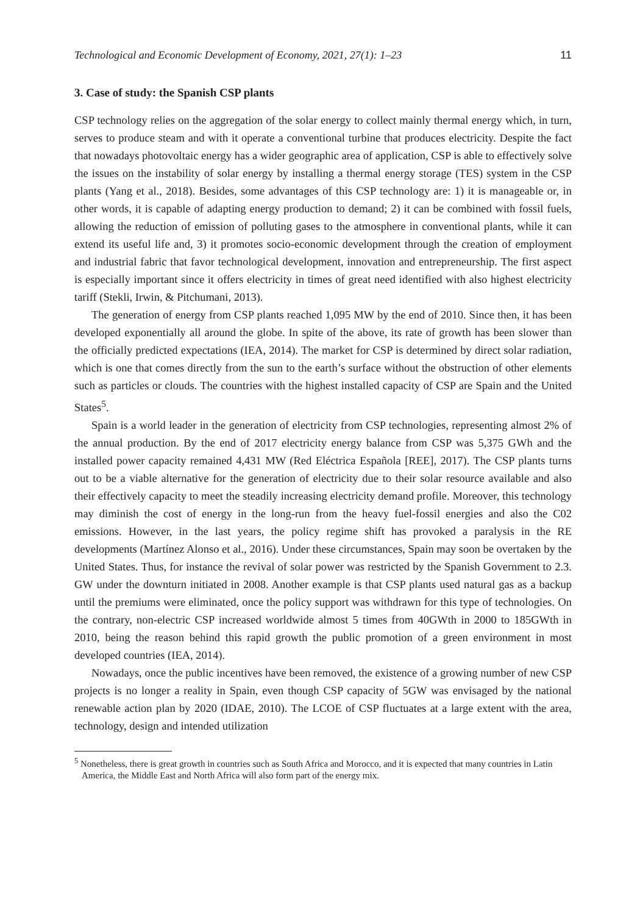Technological and Economic Development of Economy, 2021, 27(1): 1–23 11
3. Case of study: the Spanish CSP plants
CSP technology relies on the aggregation of the solar energy to collect mainly thermal energy which, in turn, serves to produce steam and with it operate a conventional turbine that produces electricity. Despite the fact that nowadays photovoltaic energy has a wider geographic area of application, CSP is able to effectively solve the issues on the instability of solar energy by installing a thermal energy storage (TES) system in the CSP plants (Yang et al., 2018). Besides, some advantages of this CSP technology are: 1) it is manageable or, in other words, it is capable of adapting energy production to demand; 2) it can be combined with fossil fuels, allowing the reduction of emission of polluting gases to the atmosphere in conventional plants, while it can extend its useful life and, 3) it promotes socio-economic development through the creation of employment and industrial fabric that favor technological development, innovation and entrepreneurship. The first aspect is especially important since it offers electricity in times of great need identified with also highest electricity tariff (Stekli, Irwin, & Pitchumani, 2013).
The generation of energy from CSP plants reached 1,095 MW by the end of 2010. Since then, it has been developed exponentially all around the globe. In spite of the above, its rate of growth has been slower than the officially predicted expectations (IEA, 2014). The market for CSP is determined by direct solar radiation, which is one that comes directly from the sun to the earth’s surface without the obstruction of other elements such as particles or clouds. The countries with the highest installed capacity of CSP are Spain and the United States<sup>5</sup>.
Spain is a world leader in the generation of electricity from CSP technologies, representing almost 2% of the annual production. By the end of 2017 electricity energy balance from CSP was 5,375 GWh and the installed power capacity remained 4,431 MW (Red Eléctrica Española [REE], 2017). The CSP plants turns out to be a viable alternative for the generation of electricity due to their solar resource available and also their effectively capacity to meet the steadily increasing electricity demand profile. Moreover, this technology may diminish the cost of energy in the long-run from the heavy fuel-fossil energies and also the C02 emissions. However, in the last years, the policy regime shift has provoked a paralysis in the RE developments (Martínez Alonso et al., 2016). Under these circumstances, Spain may soon be overtaken by the United States. Thus, for instance the revival of solar power was restricted by the Spanish Government to 2.3. GW under the downturn initiated in 2008. Another example is that CSP plants used natural gas as a backup until the premiums were eliminated, once the policy support was withdrawn for this type of technologies. On the contrary, non-electric CSP increased worldwide almost 5 times from 40GWth in 2000 to 185GWth in 2010, being the reason behind this rapid growth the public promotion of a green environment in most developed countries (IEA, 2014).
Nowadays, once the public incentives have been removed, the existence of a growing number of new CSP projects is no longer a reality in Spain, even though CSP capacity of 5GW was envisaged by the national renewable action plan by 2020 (IDAE, 2010). The LCOE of CSP fluctuates at a large extent with the area, technology, design and intended utilization
<sup>5</sup> Nonetheless, there is great growth in countries such as South Africa and Morocco, and it is expected that many countries in Latin America, the Middle East and North Africa will also form part of the energy mix.